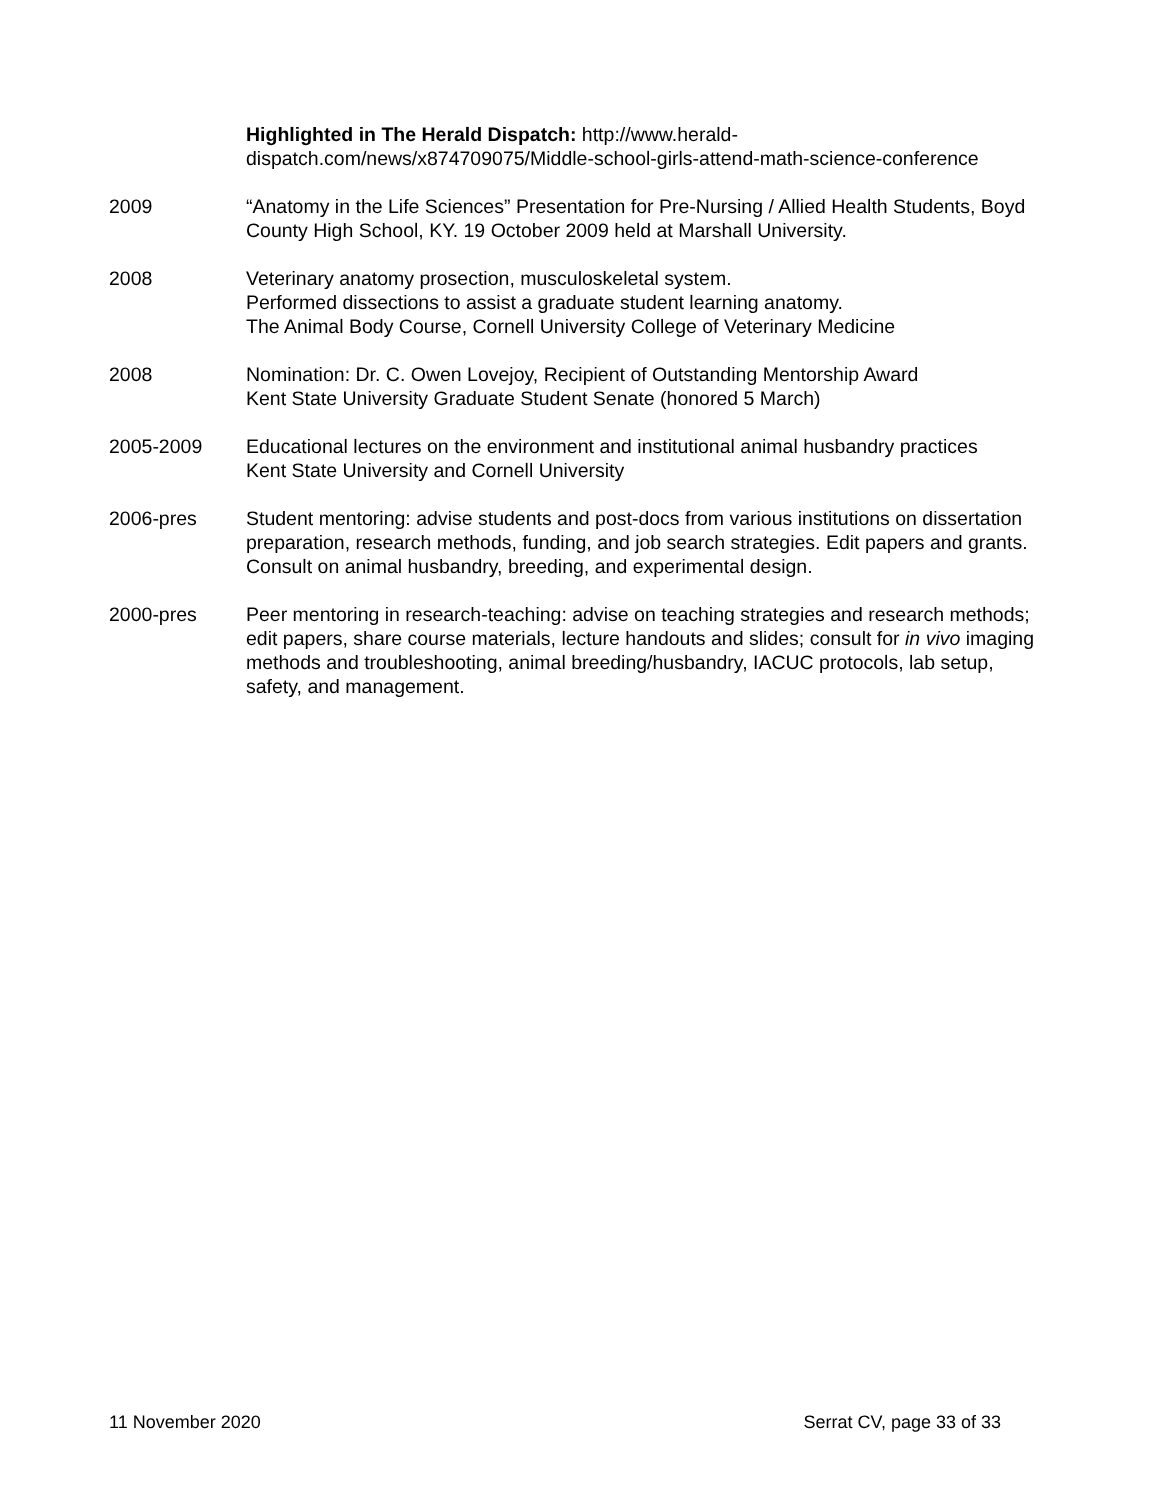Highlighted in The Herald Dispatch: http://www.herald-
dispatch.com/news/x874709075/Middle-school-girls-attend-math-science-conference
2009 “Anatomy in the Life Sciences” Presentation for Pre-Nursing / Allied Health Students, Boyd County High School, KY. 19 October 2009 held at Marshall University.
2008 Veterinary anatomy prosection, musculoskeletal system.
Performed dissections to assist a graduate student learning anatomy.
The Animal Body Course, Cornell University College of Veterinary Medicine
2008 Nomination: Dr. C. Owen Lovejoy, Recipient of Outstanding Mentorship Award
Kent State University Graduate Student Senate (honored 5 March)
2005-2009 Educational lectures on the environment and institutional animal husbandry practices
Kent State University and Cornell University
2006-pres Student mentoring: advise students and post-docs from various institutions on dissertation preparation, research methods, funding, and job search strategies. Edit papers and grants. Consult on animal husbandry, breeding, and experimental design.
2000-pres Peer mentoring in research-teaching: advise on teaching strategies and research methods; edit papers, share course materials, lecture handouts and slides; consult for in vivo imaging methods and troubleshooting, animal breeding/husbandry, IACUC protocols, lab setup, safety, and management.
11 November 2020 Serrat CV, page 33 of 33